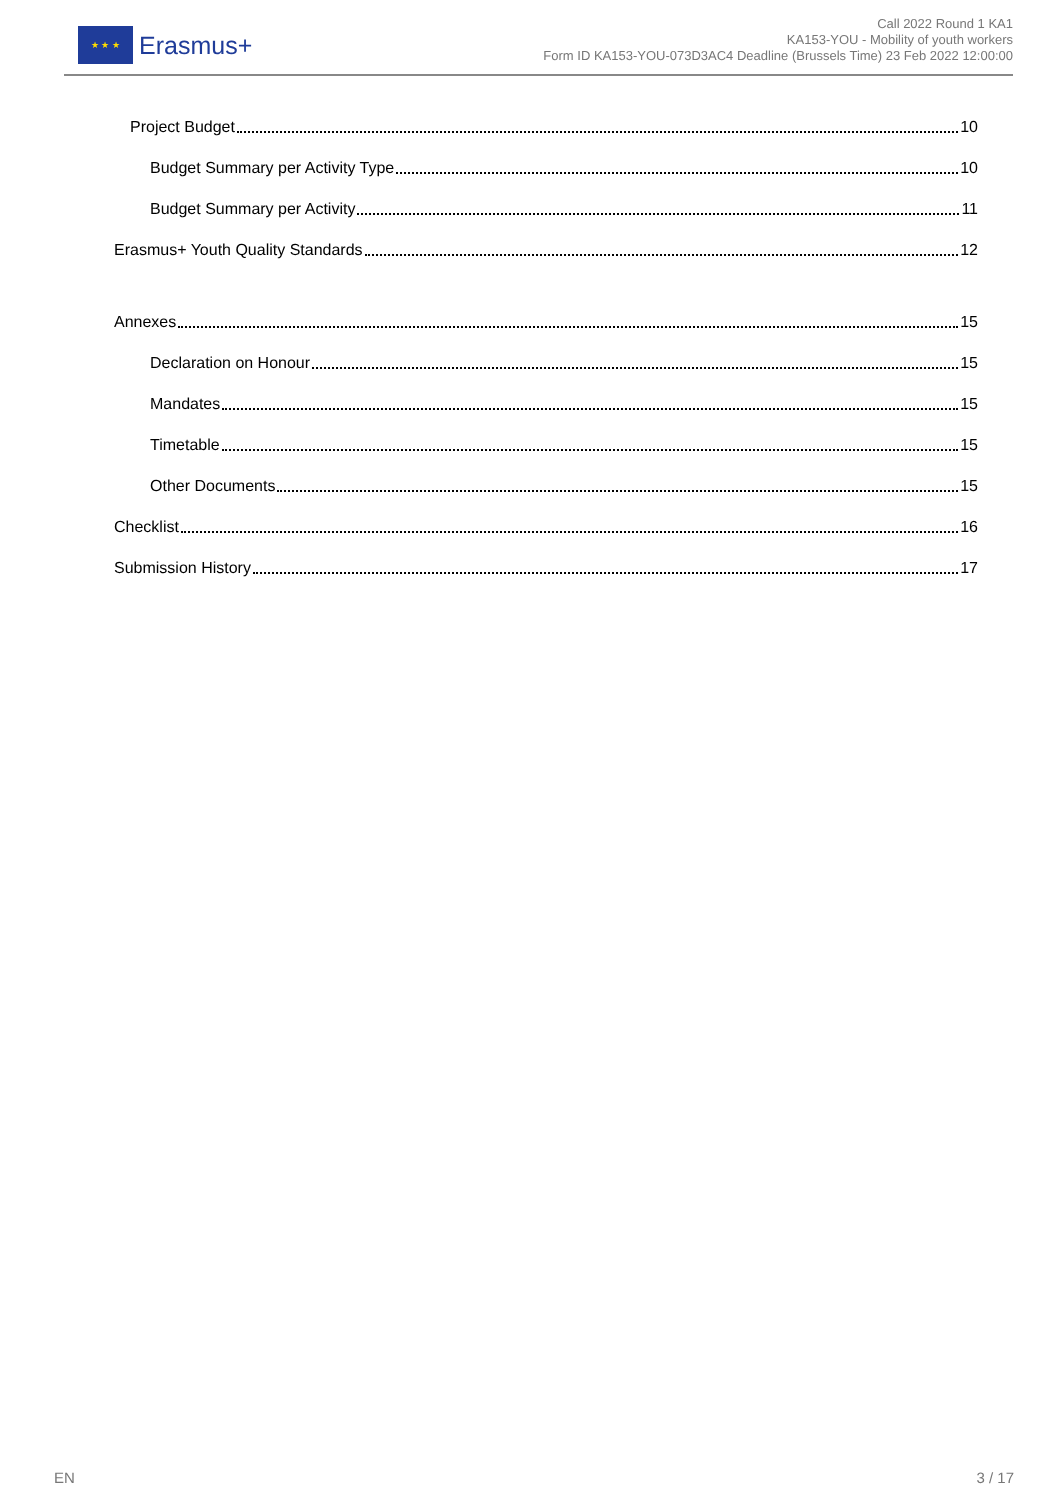★ ★ ★
Erasmus+
Call 2022 Round 1 KA1
KA153-YOU - Mobility of youth workers
Form ID KA153-YOU-073D3AC4 Deadline (Brussels Time) 23 Feb 2022 12:00:00
Project Budget 10
Budget Summary per Activity Type 10
Budget Summary per Activity 11
Erasmus+ Youth Quality Standards 12
Annexes 15
Declaration on Honour 15
Mandates 15
Timetable 15
Other Documents 15
Checklist 16
Submission History 17
EN 3 / 17